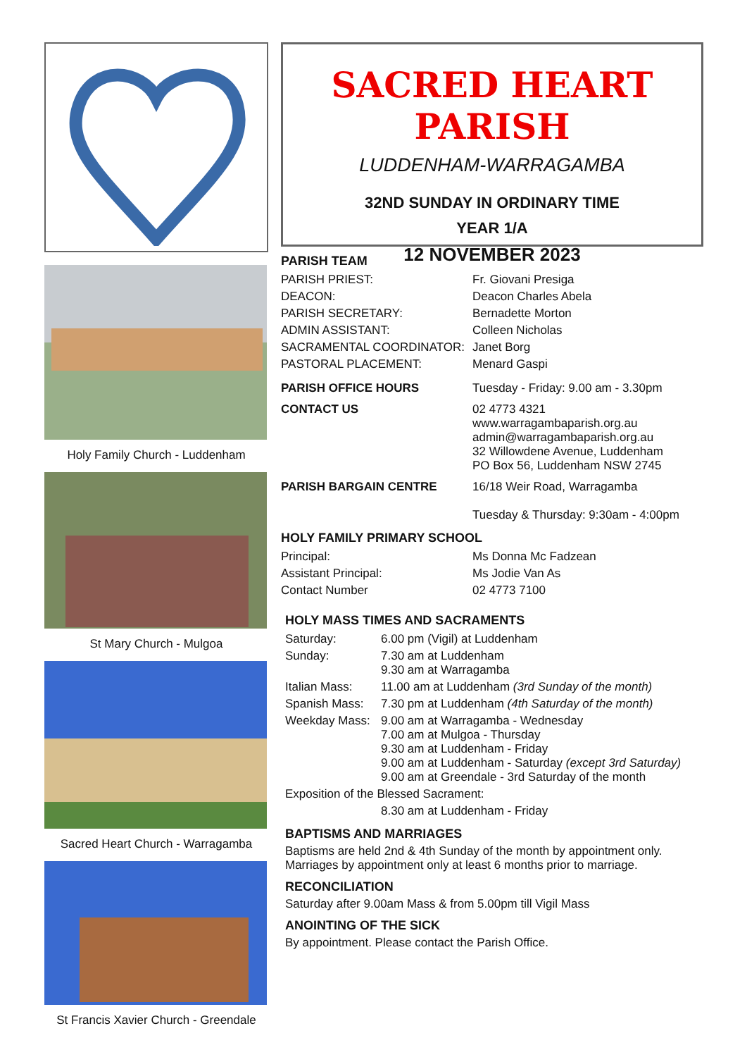Holy Family Church - Luddenham
St Mary Church - Mulgoa
Sacred Heart Church - Warragamba
St Francis Xavier Church - Greendale
SACRED HEART PARISH
LUDDENHAM-WARRAGAMBA
32ND SUNDAY IN ORDINARY TIME
YEAR 1/A
12 NOVEMBER 2023
PARISH TEAM
| PARISH PRIEST: | Fr. Giovani Presiga |
| DEACON: | Deacon Charles Abela |
| PARISH SECRETARY: | Bernadette Morton |
| ADMIN ASSISTANT: | Colleen Nicholas |
| SACRAMENTAL COORDINATOR: | Janet Borg |
| PASTORAL PLACEMENT: | Menard Gaspi |
| PARISH OFFICE HOURS | Tuesday - Friday: 9.00 am - 3.30pm |
| CONTACT US | 02 4773 4321 www.warragambaparish.org.au admin@warragambaparish.org.au 32 Willowdene Avenue, Luddenham PO Box 56, Luddenham NSW 2745 |
| PARISH BARGAIN CENTRE | 16/18 Weir Road, Warragamba Tuesday & Thursday: 9:30am - 4:00pm |
HOLY FAMILY PRIMARY SCHOOL
| Principal: | Ms Donna Mc Fadzean |
| Assistant Principal: | Ms Jodie Van As |
| Contact Number | 02 4773 7100 |
HOLY MASS TIMES AND SACRAMENTS
| Saturday: | 6.00 pm (Vigil) at Luddenham |
| Sunday: | 7.30 am at Luddenham 9.30 am at Warragamba |
| Italian Mass: | 11.00 am at Luddenham (3rd Sunday of the month) |
| Spanish Mass: | 7.30 pm at Luddenham (4th Saturday of the month) |
| Weekday Mass: | 9.00 am at Warragamba - Wednesday 7.00 am at Mulgoa - Thursday 9.30 am at Luddenham - Friday 9.00 am at Luddenham - Saturday (except 3rd Saturday) 9.00 am at Greendale - 3rd Saturday of the month |
| Exposition of the Blessed Sacrament: | |
| | 8.30 am at Luddenham - Friday |
BAPTISMS AND MARRIAGES
Baptisms are held 2nd & 4th Sunday of the month by appointment only.
Marriages by appointment only at least 6 months prior to marriage.
RECONCILIATION
Saturday after 9.00am Mass & from 5.00pm till Vigil Mass
ANOINTING OF THE SICK
By appointment. Please contact the Parish Office.